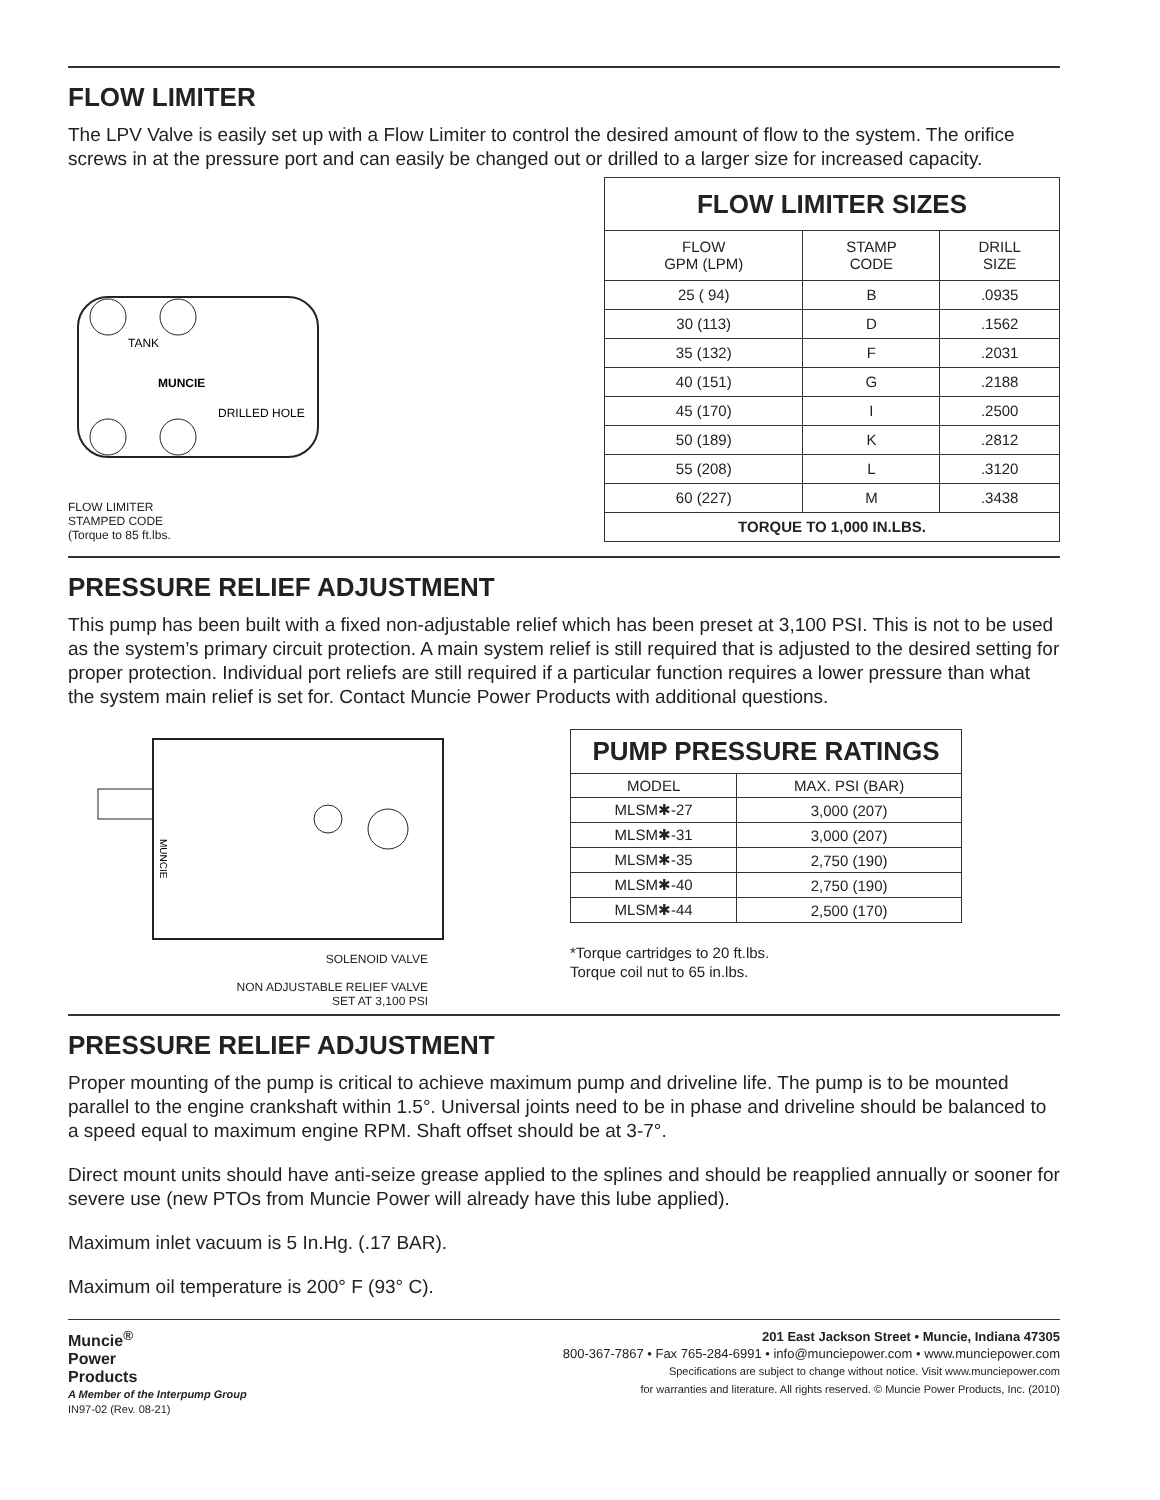FLOW LIMITER
The LPV Valve is easily set up with a Flow Limiter to control the desired amount of flow to the system. The orifice screws in at the pressure port and can easily be changed out or drilled to a larger size for increased capacity.
TANK
MUNCIE
DRILLED HOLE
FLOW LIMITER
STAMPED CODE
(Torque to 85 ft.lbs.
| FLOW LIMITER SIZES | | |
| --- | --- | --- |
| FLOW GPM (LPM) | STAMP CODE | DRILL SIZE |
| 25 ( 94) | B | .0935 |
| 30 (113) | D | .1562 |
| 35 (132) | F | .2031 |
| 40 (151) | G | .2188 |
| 45 (170) | I | .2500 |
| 50 (189) | K | .2812 |
| 55 (208) | L | .3120 |
| 60 (227) | M | .3438 |
| TORQUE TO 1,000 IN.LBS. | | |
PRESSURE RELIEF ADJUSTMENT
This pump has been built with a fixed non-adjustable relief which has been preset at 3,100 PSI. This is not to be used as the system’s primary circuit protection. A main system relief is still required that is adjusted to the desired setting for proper protection. Individual port reliefs are still required if a particular function requires a lower pressure than what the system main relief is set for. Contact Muncie Power Products with additional questions.
MUNCIE
SOLENOID VALVE
NON ADJUSTABLE RELIEF VALVE
SET AT 3,100 PSI
| PUMP PRESSURE RATINGS | |
| --- | --- |
| MODEL | MAX. PSI (BAR) |
| MLSM✱-27 | 3,000 (207) |
| MLSM✱-31 | 3,000 (207) |
| MLSM✱-35 | 2,750 (190) |
| MLSM✱-40 | 2,750 (190) |
| MLSM✱-44 | 2,500 (170) |
*Torque cartridges to 20 ft.lbs.
Torque coil nut to 65 in.lbs.
PRESSURE RELIEF ADJUSTMENT
Proper mounting of the pump is critical to achieve maximum pump and driveline life. The pump is to be mounted parallel to the engine crankshaft within 1.5°. Universal joints need to be in phase and driveline should be balanced to a speed equal to maximum engine RPM. Shaft offset should be at 3-7°.
Direct mount units should have anti-seize grease applied to the splines and should be reapplied annually or sooner for severe use (new PTOs from Muncie Power will already have this lube applied).
Maximum inlet vacuum is 5 In.Hg. (.17 BAR).
Maximum oil temperature is 200° F (93° C).
Muncie<sup>®</sup>
Power
Products
A Member of the Interpump Group
IN97-02 (Rev. 08-21)
201 East Jackson Street • Muncie, Indiana 47305
800-367-7867 • Fax 765-284-6991 • info@munciepower.com • www.munciepower.com
Specifications are subject to change without notice. Visit www.munciepower.com
for warranties and literature. All rights reserved. © Muncie Power Products, Inc. (2010)